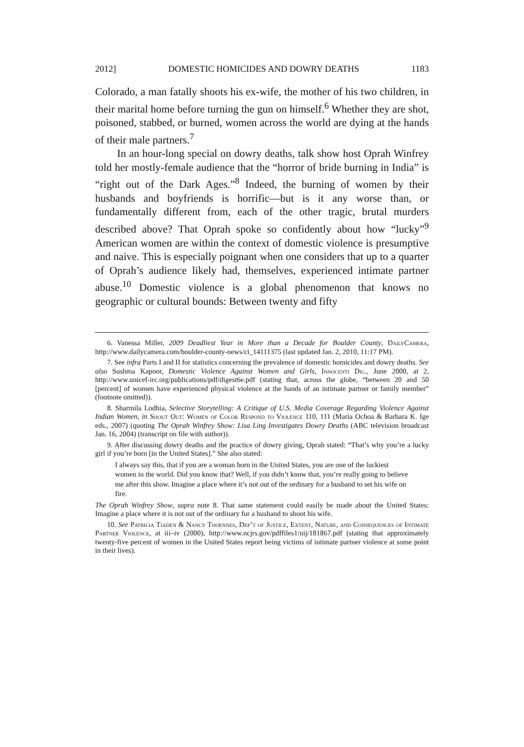2012] DOMESTIC HOMICIDES AND DOWRY DEATHS 1183
Colorado, a man fatally shoots his ex-wife, the mother of his two children, in their marital home before turning the gun on himself.<sup>6</sup> Whether they are shot, poisoned, stabbed, or burned, women across the world are dying at the hands of their male partners.<sup>7</sup>
In an hour-long special on dowry deaths, talk show host Oprah Winfrey told her mostly-female audience that the “horror of bride burning in India” is “right out of the Dark Ages.”<sup>8</sup> Indeed, the burning of women by their husbands and boyfriends is horrific—but is it any worse than, or fundamentally different from, each of the other tragic, brutal murders described above? That Oprah spoke so confidently about how “lucky”<sup>9</sup> American women are within the context of domestic violence is presumptive and naive. This is especially poignant when one considers that up to a quarter of Oprah’s audience likely had, themselves, experienced intimate partner abuse.<sup>10</sup> Domestic violence is a global phenomenon that knows no geographic or cultural bounds: Between twenty and fifty
6. Vanessa Miller, 2009 Deadliest Year in More than a Decade for Boulder County, DailyCamera, http://www.dailycamera.com/boulder-county-news/ci_14111375 (last updated Jan. 2, 2010, 11:17 PM).
7. See infra Parts I and II for statistics concerning the prevalence of domestic homicides and dowry deaths. See also Sushma Kapoor, Domestic Violence Against Women and Girls, Innocenti Dig., June 2000, at 2, http://www.unicef-irc.org/publications/pdf/digest6e.pdf (stating that, across the globe, “between 20 and 50 [percent] of women have experienced physical violence at the hands of an intimate partner or family member” (footnote omitted)).
8. Sharmila Lodhia, Selective Storytelling: A Critique of U.S. Media Coverage Regarding Violence Against Indian Women, in Shout Out: Women of Color Respond to Violence 110, 111 (María Ochoa & Barbara K. Ige eds., 2007) (quoting The Oprah Winfrey Show: Lisa Ling Investigates Dowry Deaths (ABC television broadcast Jan. 16, 2004) (transcript on file with author)).
9. After discussing dowry deaths and the practice of dowry giving, Oprah stated: “That’s why you’re a lucky girl if you’re born [in the United States].” She also stated:
I always say this, that if you are a woman born in the United States, you are one of the luckiest women in the world. Did you know that? Well, if you didn’t know that, you’re really going to believe me after this show. Imagine a place where it’s not out of the ordinary for a husband to set his wife on fire.
The Oprah Winfrey Show, supra note 8. That same statement could easily be made about the United States: Imagine a place where it is not out of the ordinary for a husband to shoot his wife.
10. See Patricia Tjaden & Nancy Thoennes, Dep’t of Justice, Extent, Nature, and Consequences of Intimate Partner Violence, at iii–iv (2000), http://www.ncjrs.gov/pdffiles1/nij/181867.pdf (stating that approximately twenty-five percent of women in the United States report being victims of intimate partner violence at some point in their lives).